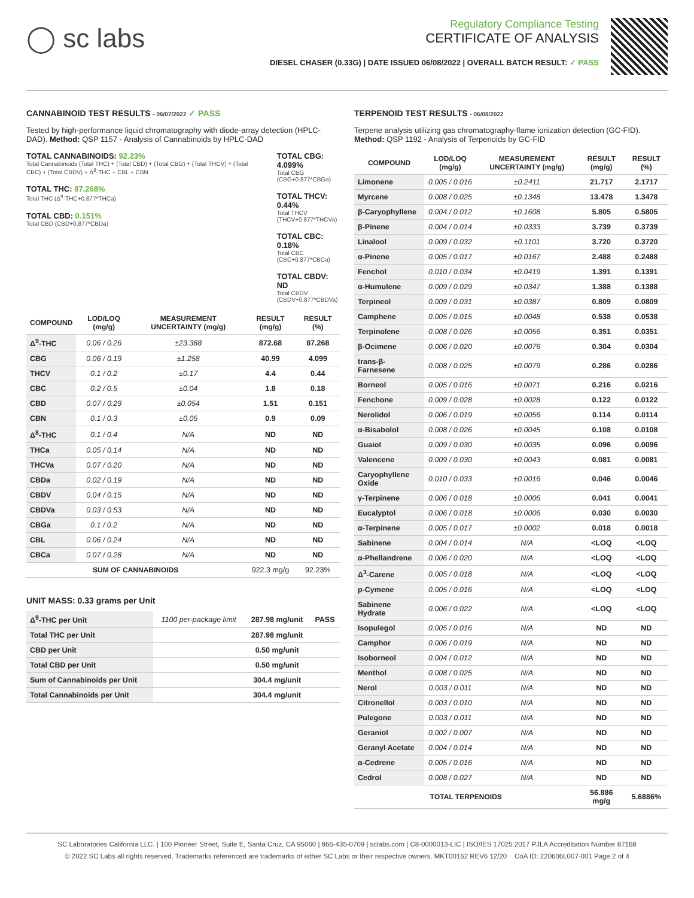◯ sc labs
Regulatory Compliance Testing
CERTIFICATE OF ANALYSIS
DIESEL CHASER (0.33G) | DATE ISSUED 06/08/2022 | OVERALL BATCH RESULT: ✓ PASS
CANNABINOID TEST RESULTS - 06/07/2022 ✓ PASS
Tested by high-performance liquid chromatography with diode-array detection (HPLC-DAD). Method: QSP 1157 - Analysis of Cannabinoids by HPLC-DAD
TOTAL CANNABINOIDS: 92.23%
Total Cannabinoids (Total THC) + (Total CBD) + (Total CBG) + (Total THCV) + (Total CBC) + (Total CBDV) + Δ<sup>8</sup>-THC + CBL + CBN
TOTAL THC: 87.268%
Total THC (Δ<sup>9</sup>-THC+0.877*THCa)
TOTAL CBD: 0.151%
Total CBD (CBD+0.877*CBDa)
TOTAL CBG: 4.099%
Total CBG (CBG+0.877*CBGa)
TOTAL THCV: 0.44%
Total THCV (THCV+0.877*THCVa)
TOTAL CBC: 0.18%
Total CBC (CBC+0.877*CBCa)
TOTAL CBDV: ND
Total CBDV (CBDV+0.877*CBDVa)
| COMPOUND | LOD/LOQ (mg/g) | MEASUREMENT UNCERTAINTY (mg/g) | RESULT (mg/g) | RESULT (%) |
| --- | --- | --- | --- | --- |
| Δ<sup>9</sup>-THC | 0.06 / 0.26 | ±23.388 | 872.68 | 87.268 |
| CBG | 0.06 / 0.19 | ±1.258 | 40.99 | 4.099 |
| THCV | 0.1 / 0.2 | ±0.17 | 4.4 | 0.44 |
| CBC | 0.2 / 0.5 | ±0.04 | 1.8 | 0.18 |
| CBD | 0.07 / 0.29 | ±0.054 | 1.51 | 0.151 |
| CBN | 0.1 / 0.3 | ±0.05 | 0.9 | 0.09 |
| Δ<sup>8</sup>-THC | 0.1 / 0.4 | N/A | ND | ND |
| THCa | 0.05 / 0.14 | N/A | ND | ND |
| THCVa | 0.07 / 0.20 | N/A | ND | ND |
| CBDa | 0.02 / 0.19 | N/A | ND | ND |
| CBDV | 0.04 / 0.15 | N/A | ND | ND |
| CBDVa | 0.03 / 0.53 | N/A | ND | ND |
| CBGa | 0.1 / 0.2 | N/A | ND | ND |
| CBL | 0.06 / 0.24 | N/A | ND | ND |
| CBCa | 0.07 / 0.28 | N/A | ND | ND |
| SUM OF CANNABINOIDS | | | 922.3 mg/g | 92.23% |
UNIT MASS: 0.33 grams per Unit
| Δ<sup>9</sup>-THC per Unit | 1100 per-package limit | 287.98 mg/unit | PASS |
| Total THC per Unit | | 287.98 mg/unit | |
| CBD per Unit | | 0.50 mg/unit | |
| Total CBD per Unit | | 0.50 mg/unit | |
| Sum of Cannabinoids per Unit | | 304.4 mg/unit | |
| Total Cannabinoids per Unit | | 304.4 mg/unit | |
TERPENOID TEST RESULTS - 06/08/2022
Terpene analysis utilizing gas chromatography-flame ionization detection (GC-FID). Method: QSP 1192 - Analysis of Terpenoids by GC-FID
| COMPOUND | LOD/LOQ (mg/g) | MEASUREMENT UNCERTAINTY (mg/g) | RESULT (mg/g) | RESULT (%) |
| --- | --- | --- | --- | --- |
| Limonene | 0.005 / 0.016 | ±0.2411 | 21.717 | 2.1717 |
| Myrcene | 0.008 / 0.025 | ±0.1348 | 13.478 | 1.3478 |
| β-Caryophyllene | 0.004 / 0.012 | ±0.1608 | 5.805 | 0.5805 |
| β-Pinene | 0.004 / 0.014 | ±0.0333 | 3.739 | 0.3739 |
| Linalool | 0.009 / 0.032 | ±0.1101 | 3.720 | 0.3720 |
| α-Pinene | 0.005 / 0.017 | ±0.0167 | 2.488 | 0.2488 |
| Fenchol | 0.010 / 0.034 | ±0.0419 | 1.391 | 0.1391 |
| α-Humulene | 0.009 / 0.029 | ±0.0347 | 1.388 | 0.1388 |
| Terpineol | 0.009 / 0.031 | ±0.0387 | 0.809 | 0.0809 |
| Camphene | 0.005 / 0.015 | ±0.0048 | 0.538 | 0.0538 |
| Terpinolene | 0.008 / 0.026 | ±0.0056 | 0.351 | 0.0351 |
| β-Ocimene | 0.006 / 0.020 | ±0.0076 | 0.304 | 0.0304 |
| trans-β-Farnesene | 0.008 / 0.025 | ±0.0079 | 0.286 | 0.0286 |
| Borneol | 0.005 / 0.016 | ±0.0071 | 0.216 | 0.0216 |
| Fenchone | 0.009 / 0.028 | ±0.0028 | 0.122 | 0.0122 |
| Nerolidol | 0.006 / 0.019 | ±0.0056 | 0.114 | 0.0114 |
| α-Bisabolol | 0.008 / 0.026 | ±0.0045 | 0.108 | 0.0108 |
| Guaiol | 0.009 / 0.030 | ±0.0035 | 0.096 | 0.0096 |
| Valencene | 0.009 / 0.030 | ±0.0043 | 0.081 | 0.0081 |
| Caryophyllene Oxide | 0.010 / 0.033 | ±0.0016 | 0.046 | 0.0046 |
| γ-Terpinene | 0.006 / 0.018 | ±0.0006 | 0.041 | 0.0041 |
| Eucalyptol | 0.006 / 0.018 | ±0.0006 | 0.030 | 0.0030 |
| α-Terpinene | 0.005 / 0.017 | ±0.0002 | 0.018 | 0.0018 |
| Sabinene | 0.004 / 0.014 | N/A | <LOQ | <LOQ |
| α-Phellandrene | 0.006 / 0.020 | N/A | <LOQ | <LOQ |
| Δ<sup>3</sup>-Carene | 0.005 / 0.018 | N/A | <LOQ | <LOQ |
| p-Cymene | 0.005 / 0.016 | N/A | <LOQ | <LOQ |
| Sabinene Hydrate | 0.006 / 0.022 | N/A | <LOQ | <LOQ |
| Isopulegol | 0.005 / 0.016 | N/A | ND | ND |
| Camphor | 0.006 / 0.019 | N/A | ND | ND |
| Isoborneol | 0.004 / 0.012 | N/A | ND | ND |
| Menthol | 0.008 / 0.025 | N/A | ND | ND |
| Nerol | 0.003 / 0.011 | N/A | ND | ND |
| Citronellol | 0.003 / 0.010 | N/A | ND | ND |
| Pulegone | 0.003 / 0.011 | N/A | ND | ND |
| Geraniol | 0.002 / 0.007 | N/A | ND | ND |
| Geranyl Acetate | 0.004 / 0.014 | N/A | ND | ND |
| α-Cedrene | 0.005 / 0.016 | N/A | ND | ND |
| Cedrol | 0.008 / 0.027 | N/A | ND | ND |
| TOTAL TERPENOIDS | | | 56.886 mg/g | 5.6886% |
SC Laboratories California LLC. | 100 Pioneer Street, Suite E, Santa Cruz, CA 95060 | 866-435-0709 | sclabs.com | C8-0000013-LIC | ISO/IES 17025:2017 PJLA Accreditation Number 87168
© 2022 SC Labs all rights reserved. Trademarks referenced are trademarks of either SC Labs or their respective owners. MKT00162 REV6 12/20 CoA ID: 220606L007-001 Page 2 of 4